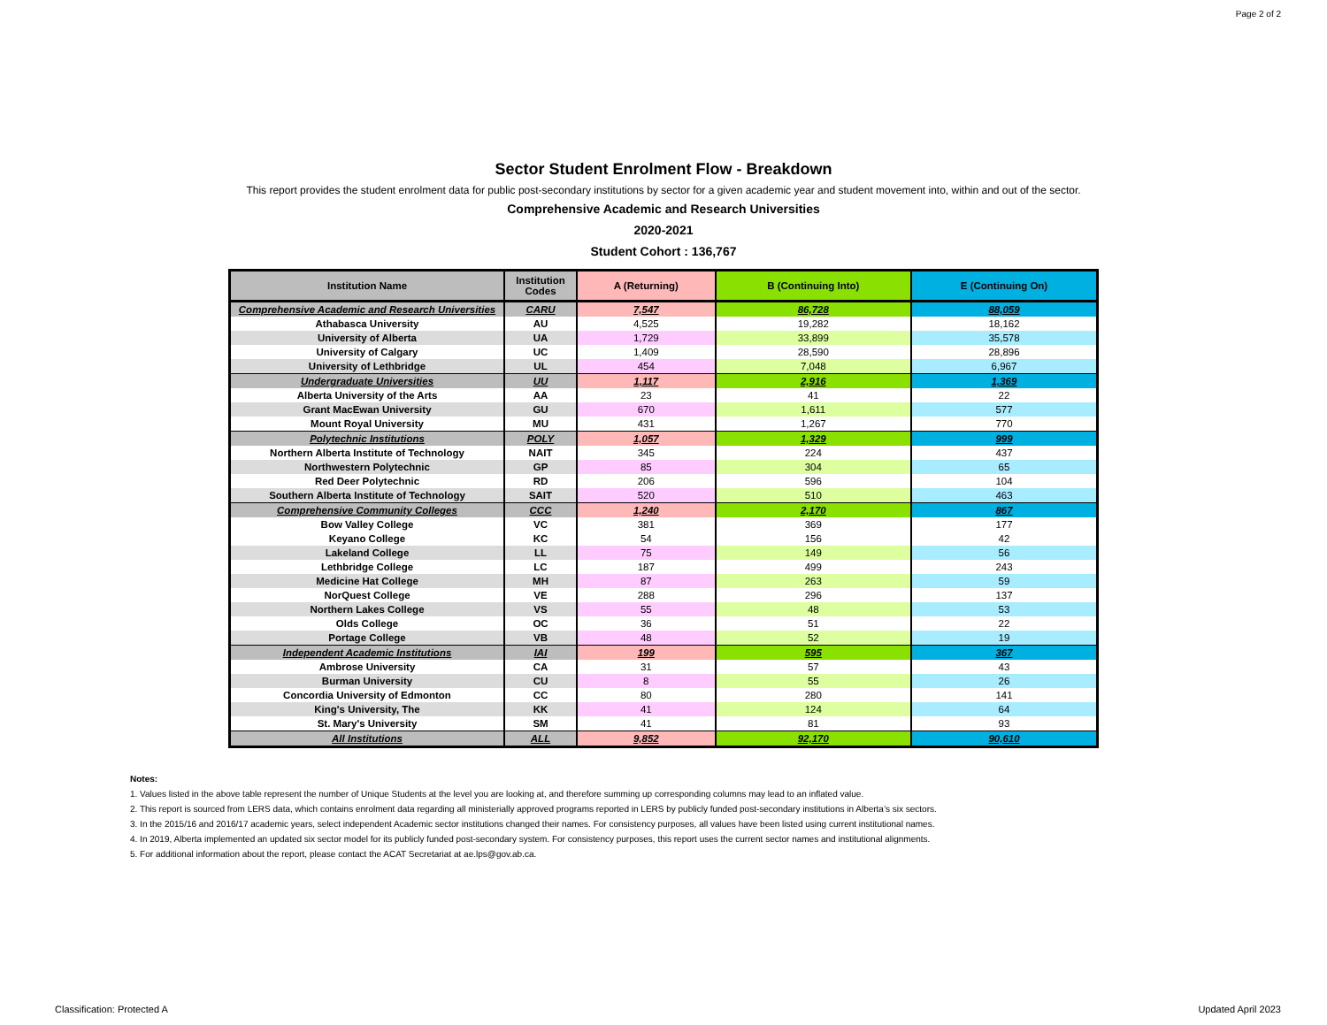Page 2 of 2
Sector Student Enrolment Flow - Breakdown
This report provides the student enrolment data for public post-secondary institutions by sector for a given academic year and student movement into, within and out of the sector.
Comprehensive Academic and Research Universities
2020-2021
Student Cohort : 136,767
| Institution Name | Institution Codes | A (Returning) | B (Continuing Into) | E (Continuing On) |
| --- | --- | --- | --- | --- |
| Comprehensive Academic and Research Universities | CARU | 7,547 | 86,728 | 88,059 |
| Athabasca University | AU | 4,525 | 19,282 | 18,162 |
| University of Alberta | UA | 1,729 | 33,899 | 35,578 |
| University of Calgary | UC | 1,409 | 28,590 | 28,896 |
| University of Lethbridge | UL | 454 | 7,048 | 6,967 |
| Undergraduate Universities | UU | 1,117 | 2,916 | 1,369 |
| Alberta University of the Arts | AA | 23 | 41 | 22 |
| Grant MacEwan University | GU | 670 | 1,611 | 577 |
| Mount Royal University | MU | 431 | 1,267 | 770 |
| Polytechnic Institutions | POLY | 1,057 | 1,329 | 999 |
| Northern Alberta Institute of Technology | NAIT | 345 | 224 | 437 |
| Northwestern Polytechnic | GP | 85 | 304 | 65 |
| Red Deer Polytechnic | RD | 206 | 596 | 104 |
| Southern Alberta Institute of Technology | SAIT | 520 | 510 | 463 |
| Comprehensive Community Colleges | CCC | 1,240 | 2,170 | 867 |
| Bow Valley College | VC | 381 | 369 | 177 |
| Keyano College | KC | 54 | 156 | 42 |
| Lakeland College | LL | 75 | 149 | 56 |
| Lethbridge College | LC | 187 | 499 | 243 |
| Medicine Hat College | MH | 87 | 263 | 59 |
| NorQuest College | VE | 288 | 296 | 137 |
| Northern Lakes College | VS | 55 | 48 | 53 |
| Olds College | OC | 36 | 51 | 22 |
| Portage College | VB | 48 | 52 | 19 |
| Independent Academic Institutions | IAI | 199 | 595 | 367 |
| Ambrose University | CA | 31 | 57 | 43 |
| Burman University | CU | 8 | 55 | 26 |
| Concordia University of Edmonton | CC | 80 | 280 | 141 |
| King's University, The | KK | 41 | 124 | 64 |
| St. Mary's University | SM | 41 | 81 | 93 |
| All Institutions | ALL | 9,852 | 92,170 | 90,610 |
Notes:
1. Values listed in the above table represent the number of Unique Students at the level you are looking at, and therefore summing up corresponding columns may lead to an inflated value.
2. This report is sourced from LERS data, which contains enrolment data regarding all ministerially approved programs reported in LERS by publicly funded post-secondary institutions in Alberta’s six sectors.
3. In the 2015/16 and 2016/17 academic years, select independent Academic sector institutions changed their names. For consistency purposes, all values have been listed using current institutional names.
4. In 2019, Alberta implemented an updated six sector model for its publicly funded post-secondary system. For consistency purposes, this report uses the current sector names and institutional alignments.
5. For additional information about the report, please contact the ACAT Secretariat at ae.lps@gov.ab.ca.
Classification: Protected A Updated April 2023